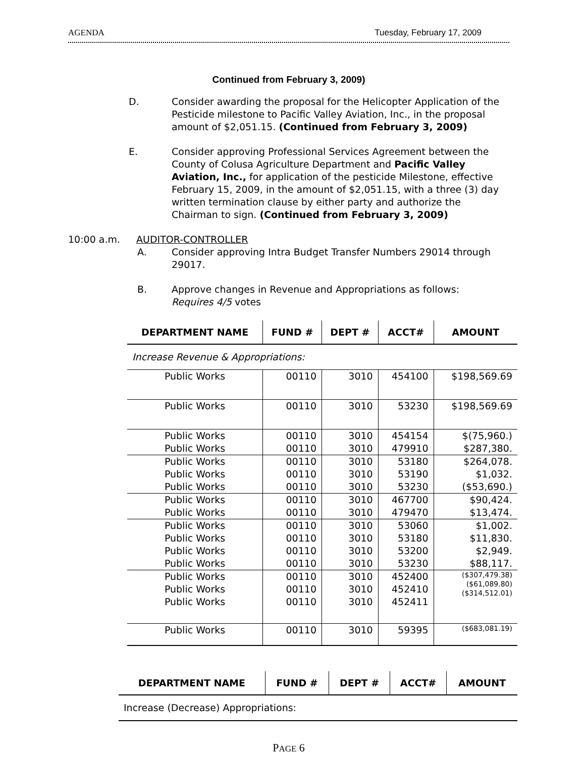AGENDA Tuesday, February 17, 2009
Continued from February 3, 2009)
D. Consider awarding the proposal for the Helicopter Application of the Pesticide milestone to Pacific Valley Aviation, Inc., in the proposal amount of $2,051.15. (Continued from February 3, 2009)
E. Consider approving Professional Services Agreement between the County of Colusa Agriculture Department and Pacific Valley Aviation, Inc., for application of the pesticide Milestone, effective February 15, 2009, in the amount of $2,051.15, with a three (3) day written termination clause by either party and authorize the Chairman to sign. (Continued from February 3, 2009)
10:00 a.m. AUDITOR-CONTROLLER
A. Consider approving Intra Budget Transfer Numbers 29014 through 29017.
B. Approve changes in Revenue and Appropriations as follows:
Requires 4/5 votes
| DEPARTMENT NAME | FUND # | DEPT # | ACCT# | AMOUNT |
| --- | --- | --- | --- | --- |
| Increase Revenue & Appropriations: | | | | |
| Public Works | 00110 | 3010 | 454100 | $198,569.69 |
| Public Works | 00110 | 3010 | 53230 | $198,569.69 |
| Public Works Public Works | 00110 00110 | 3010 3010 | 454154 479910 | $(75,960.) $287,380. |
| Public Works Public Works Public Works | 00110 00110 00110 | 3010 3010 3010 | 53180 53190 53230 | $264,078. $1,032. ($53,690.) |
| Public Works Public Works | 00110 00110 | 3010 3010 | 467700 479470 | $90,424. $13,474. |
| Public Works Public Works Public Works Public Works | 00110 00110 00110 00110 | 3010 3010 3010 3010 | 53060 53180 53200 53230 | $1,002. $11,830. $2,949. $88,117. |
| Public Works Public Works Public Works | 00110 00110 00110 | 3010 3010 3010 | 452400 452410 452411 | ($307,479.38) ($61,089.80) ($314,512.01) |
| Public Works | 00110 | 3010 | 59395 | ($683,081.19) |
| DEPARTMENT NAME | FUND # | DEPT # | ACCT# | AMOUNT |
| --- | --- | --- | --- | --- |
| Increase (Decrease) Appropriations: | | | | |
PAGE 6